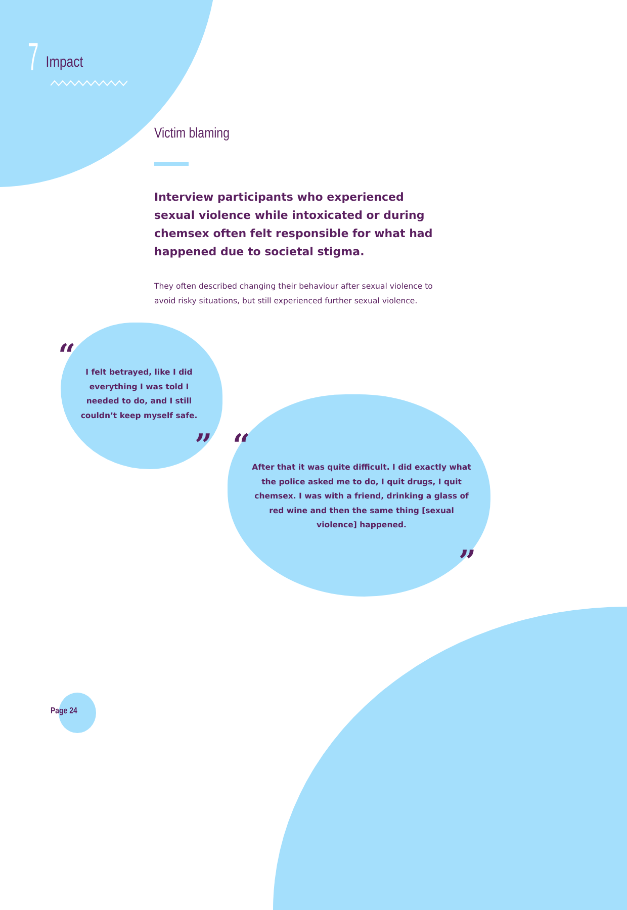7 Impact
Victim blaming
Interview participants who experienced sexual violence while intoxicated or during chemsex often felt responsible for what had happened due to societal stigma.
They often described changing their behaviour after sexual violence to avoid risky situations, but still experienced further sexual violence.
“
I felt betrayed, like I did everything I was told I needed to do, and I still couldn’t keep myself safe.
” “
After that it was quite difficult. I did exactly what the police asked me to do, I quit drugs, I quit chemsex. I was with a friend, drinking a glass of red wine and then the same thing [sexual violence] happened.
”
Page 24